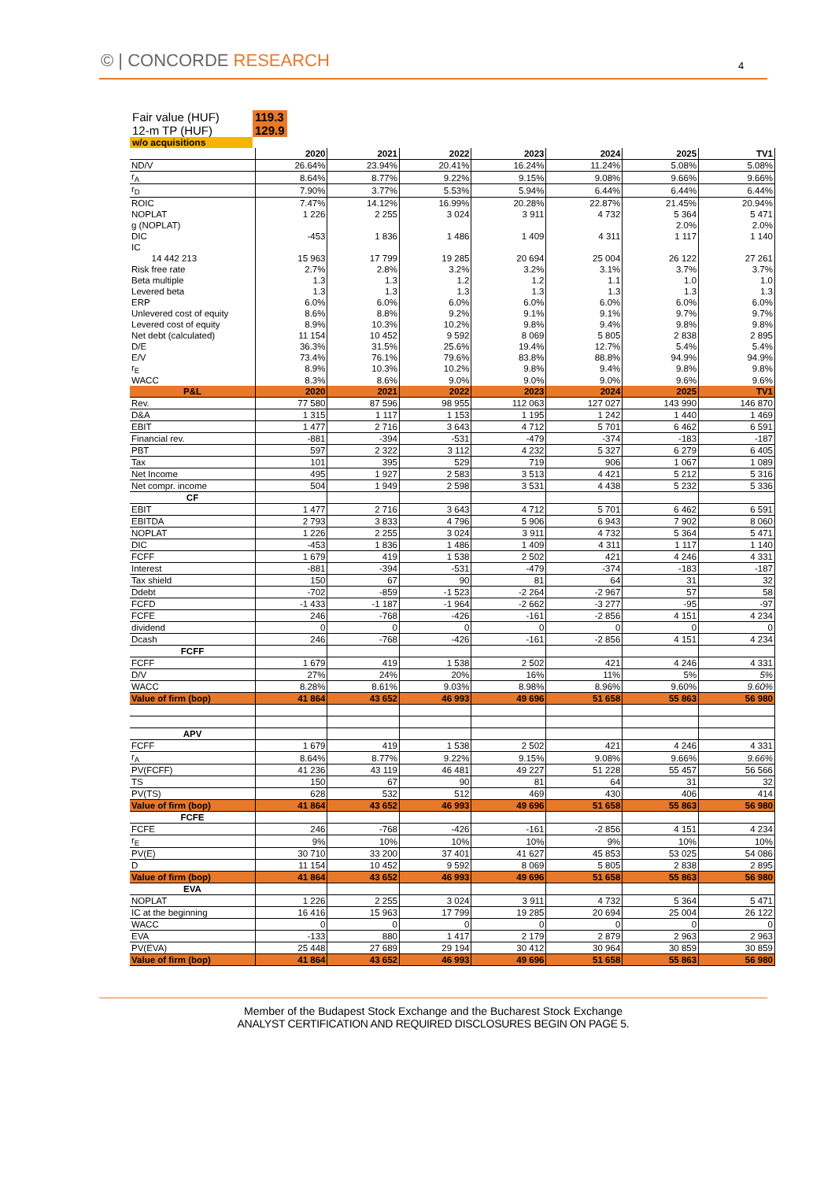© | CONCORDE RESEARCH 4
| Fair value (HUF) | 119.3 |
| 12-m TP (HUF) | 129.9 |
| w/o acquisitions | |
| | 2020 | 2021 | 2022 | 2023 | 2024 | 2025 | TV1 |
| --- | --- | --- | --- | --- | --- | --- | --- |
| ND/V | 26.64% | 23.94% | 20.41% | 16.24% | 11.24% | 5.08% | 5.08% |
| r<sub>A</sub> | 8.64% | 8.77% | 9.22% | 9.15% | 9.08% | 9.66% | 9.66% |
| r<sub>D</sub> | 7.90% | 3.77% | 5.53% | 5.94% | 6.44% | 6.44% | 6.44% |
| ROIC | 7.47% | 14.12% | 16.99% | 20.28% | 22.87% | 21.45% | 20.94% |
| NOPLAT | 1 226 | 2 255 | 3 024 | 3 911 | 4 732 | 5 364 | 5 471 |
| g (NOPLAT) | | | | | | 2.0% | 2.0% |
| DIC | -453 | 1 836 | 1 486 | 1 409 | 4 311 | 1 117 | 1 140 |
| IC | | | | | | | |
| 14 442 213 | 15 963 | 17 799 | 19 285 | 20 694 | 25 004 | 26 122 | 27 261 |
| Risk free rate | 2.7% | 2.8% | 3.2% | 3.2% | 3.1% | 3.7% | 3.7% |
| Beta multiple | 1.3 | 1.3 | 1.2 | 1.2 | 1.1 | 1.0 | 1.0 |
| Levered beta | 1.3 | 1.3 | 1.3 | 1.3 | 1.3 | 1.3 | 1.3 |
| ERP | 6.0% | 6.0% | 6.0% | 6.0% | 6.0% | 6.0% | 6.0% |
| Unlevered cost of equity | 8.6% | 8.8% | 9.2% | 9.1% | 9.1% | 9.7% | 9.7% |
| Levered cost of equity | 8.9% | 10.3% | 10.2% | 9.8% | 9.4% | 9.8% | 9.8% |
| Net debt (calculated) | 11 154 | 10 452 | 9 592 | 8 069 | 5 805 | 2 838 | 2 895 |
| D/E | 36.3% | 31.5% | 25.6% | 19.4% | 12.7% | 5.4% | 5.4% |
| E/V | 73.4% | 76.1% | 79.6% | 83.8% | 88.8% | 94.9% | 94.9% |
| r<sub>E</sub> | 8.9% | 10.3% | 10.2% | 9.8% | 9.4% | 9.8% | 9.8% |
| WACC | 8.3% | 8.6% | 9.0% | 9.0% | 9.0% | 9.6% | 9.6% |
| P&L | 2020 | 2021 | 2022 | 2023 | 2024 | 2025 | TV1 |
| Rev. | 77 580 | 87 596 | 98 955 | 112 063 | 127 027 | 143 990 | 146 870 |
| D&A | 1 315 | 1 117 | 1 153 | 1 195 | 1 242 | 1 440 | 1 469 |
| EBIT | 1 477 | 2 716 | 3 643 | 4 712 | 5 701 | 6 462 | 6 591 |
| Financial rev. | -881 | -394 | -531 | -479 | -374 | -183 | -187 |
| PBT | 597 | 2 322 | 3 112 | 4 232 | 5 327 | 6 279 | 6 405 |
| Tax | 101 | 395 | 529 | 719 | 906 | 1 067 | 1 089 |
| Net Income | 495 | 1 927 | 2 583 | 3 513 | 4 421 | 5 212 | 5 316 |
| Net compr. income | 504 | 1 949 | 2 598 | 3 531 | 4 438 | 5 232 | 5 336 |
| CF | | | | | | | |
| EBIT | 1 477 | 2 716 | 3 643 | 4 712 | 5 701 | 6 462 | 6 591 |
| EBITDA | 2 793 | 3 833 | 4 796 | 5 906 | 6 943 | 7 902 | 8 060 |
| NOPLAT | 1 226 | 2 255 | 3 024 | 3 911 | 4 732 | 5 364 | 5 471 |
| DIC | -453 | 1 836 | 1 486 | 1 409 | 4 311 | 1 117 | 1 140 |
| FCFF | 1 679 | 419 | 1 538 | 2 502 | 421 | 4 246 | 4 331 |
| Interest | -881 | -394 | -531 | -479 | -374 | -183 | -187 |
| Tax shield | 150 | 67 | 90 | 81 | 64 | 31 | 32 |
| Ddebt | -702 | -859 | -1 523 | -2 264 | -2 967 | 57 | 58 |
| FCFD | -1 433 | -1 187 | -1 964 | -2 662 | -3 277 | -95 | -97 |
| FCFE | 246 | -768 | -426 | -161 | -2 856 | 4 151 | 4 234 |
| dividend | 0 | 0 | 0 | 0 | 0 | 0 | 0 |
| Dcash | 246 | -768 | -426 | -161 | -2 856 | 4 151 | 4 234 |
| FCFF | | | | | | | |
| FCFF | 1 679 | 419 | 1 538 | 2 502 | 421 | 4 246 | 4 331 |
| D/V | 27% | 24% | 20% | 16% | 11% | 5% | 5% |
| WACC | 8.28% | 8.61% | 9.03% | 8.98% | 8.96% | 9.60% | 9.60% |
| Value of firm (bop) | 41 864 | 43 652 | 46 993 | 49 696 | 51 658 | 55 863 | 56 980 |
| APV | | | | | | | |
| FCFF | 1 679 | 419 | 1 538 | 2 502 | 421 | 4 246 | 4 331 |
| r<sub>A</sub> | 8.64% | 8.77% | 9.22% | 9.15% | 9.08% | 9.66% | 9.66% |
| PV(FCFF) | 41 236 | 43 119 | 46 481 | 49 227 | 51 228 | 55 457 | 56 566 |
| TS | 150 | 67 | 90 | 81 | 64 | 31 | 32 |
| PV(TS) | 628 | 532 | 512 | 469 | 430 | 406 | 414 |
| Value of firm (bop) | 41 864 | 43 652 | 46 993 | 49 696 | 51 658 | 55 863 | 56 980 |
| FCFE | | | | | | | |
| FCFE | 246 | -768 | -426 | -161 | -2 856 | 4 151 | 4 234 |
| r<sub>E</sub> | 9% | 10% | 10% | 10% | 9% | 10% | 10% |
| PV(E) | 30 710 | 33 200 | 37 401 | 41 627 | 45 853 | 53 025 | 54 086 |
| D | 11 154 | 10 452 | 9 592 | 8 069 | 5 805 | 2 838 | 2 895 |
| Value of firm (bop) | 41 864 | 43 652 | 46 993 | 49 696 | 51 658 | 55 863 | 56 980 |
| EVA | | | | | | | |
| NOPLAT | 1 226 | 2 255 | 3 024 | 3 911 | 4 732 | 5 364 | 5 471 |
| IC at the beginning | 16 416 | 15 963 | 17 799 | 19 285 | 20 694 | 25 004 | 26 122 |
| WACC | 0 | 0 | 0 | 0 | 0 | 0 | 0 |
| EVA | -133 | 880 | 1 417 | 2 179 | 2 879 | 2 963 | 2 963 |
| PV(EVA) | 25 448 | 27 689 | 29 194 | 30 412 | 30 964 | 30 859 | 30 859 |
| Value of firm (bop) | 41 864 | 43 652 | 46 993 | 49 696 | 51 658 | 55 863 | 56 980 |
Member of the Budapest Stock Exchange and the Bucharest Stock Exchange
ANALYST CERTIFICATION AND REQUIRED DISCLOSURES BEGIN ON PAGE 5.